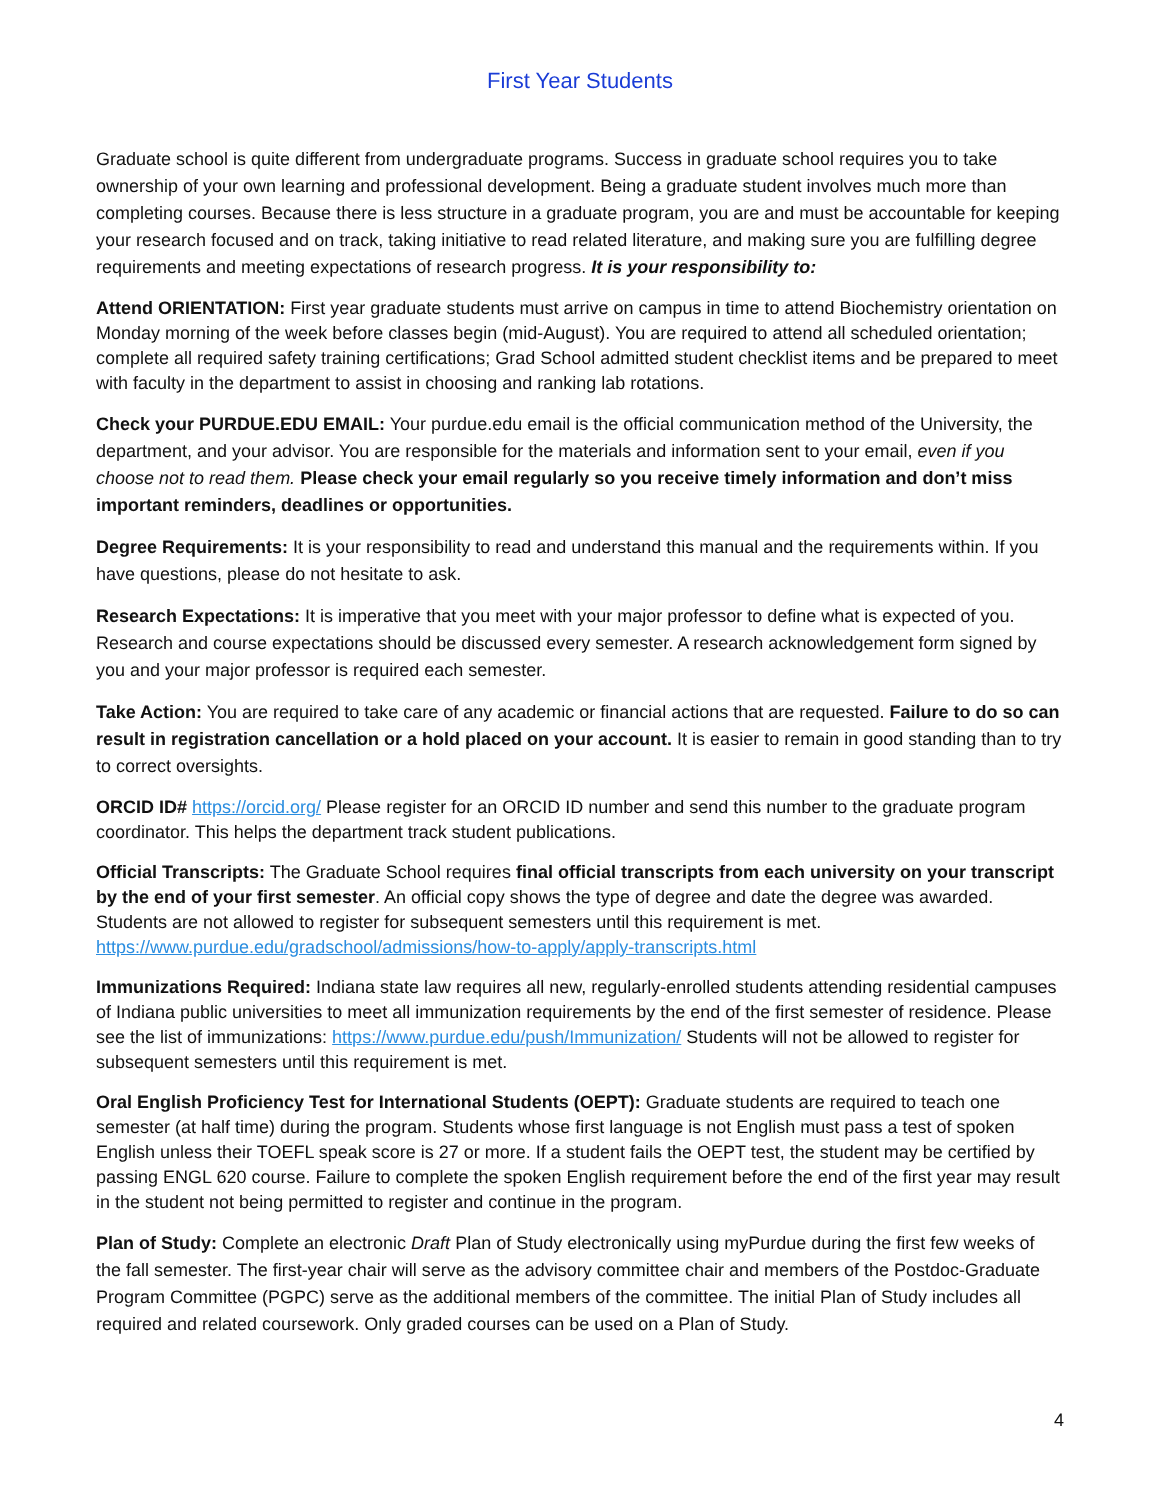First Year Students
Graduate school is quite different from undergraduate programs. Success in graduate school requires you to take ownership of your own learning and professional development. Being a graduate student involves much more than completing courses. Because there is less structure in a graduate program, you are and must be accountable for keeping your research focused and on track, taking initiative to read related literature, and making sure you are fulfilling degree requirements and meeting expectations of research progress. It is your responsibility to:
Attend ORIENTATION: First year graduate students must arrive on campus in time to attend Biochemistry orientation on Monday morning of the week before classes begin (mid-August). You are required to attend all scheduled orientation; complete all required safety training certifications; Grad School admitted student checklist items and be prepared to meet with faculty in the department to assist in choosing and ranking lab rotations.
Check your PURDUE.EDU EMAIL: Your purdue.edu email is the official communication method of the University, the department, and your advisor. You are responsible for the materials and information sent to your email, even if you choose not to read them. Please check your email regularly so you receive timely information and don’t miss important reminders, deadlines or opportunities.
Degree Requirements: It is your responsibility to read and understand this manual and the requirements within. If you have questions, please do not hesitate to ask.
Research Expectations: It is imperative that you meet with your major professor to define what is expected of you. Research and course expectations should be discussed every semester. A research acknowledgement form signed by you and your major professor is required each semester.
Take Action: You are required to take care of any academic or financial actions that are requested. Failure to do so can result in registration cancellation or a hold placed on your account. It is easier to remain in good standing than to try to correct oversights.
ORCID ID# https://orcid.org/ Please register for an ORCID ID number and send this number to the graduate program coordinator. This helps the department track student publications.
Official Transcripts: The Graduate School requires final official transcripts from each university on your transcript by the end of your first semester. An official copy shows the type of degree and date the degree was awarded. Students are not allowed to register for subsequent semesters until this requirement is met. https://www.purdue.edu/gradschool/admissions/how-to-apply/apply-transcripts.html
Immunizations Required: Indiana state law requires all new, regularly-enrolled students attending residential campuses of Indiana public universities to meet all immunization requirements by the end of the first semester of residence. Please see the list of immunizations: https://www.purdue.edu/push/Immunization/ Students will not be allowed to register for subsequent semesters until this requirement is met.
Oral English Proficiency Test for International Students (OEPT): Graduate students are required to teach one semester (at half time) during the program. Students whose first language is not English must pass a test of spoken English unless their TOEFL speak score is 27 or more. If a student fails the OEPT test, the student may be certified by passing ENGL 620 course. Failure to complete the spoken English requirement before the end of the first year may result in the student not being permitted to register and continue in the program.
Plan of Study: Complete an electronic Draft Plan of Study electronically using myPurdue during the first few weeks of the fall semester. The first-year chair will serve as the advisory committee chair and members of the Postdoc-Graduate Program Committee (PGPC) serve as the additional members of the committee. The initial Plan of Study includes all required and related coursework. Only graded courses can be used on a Plan of Study.
4